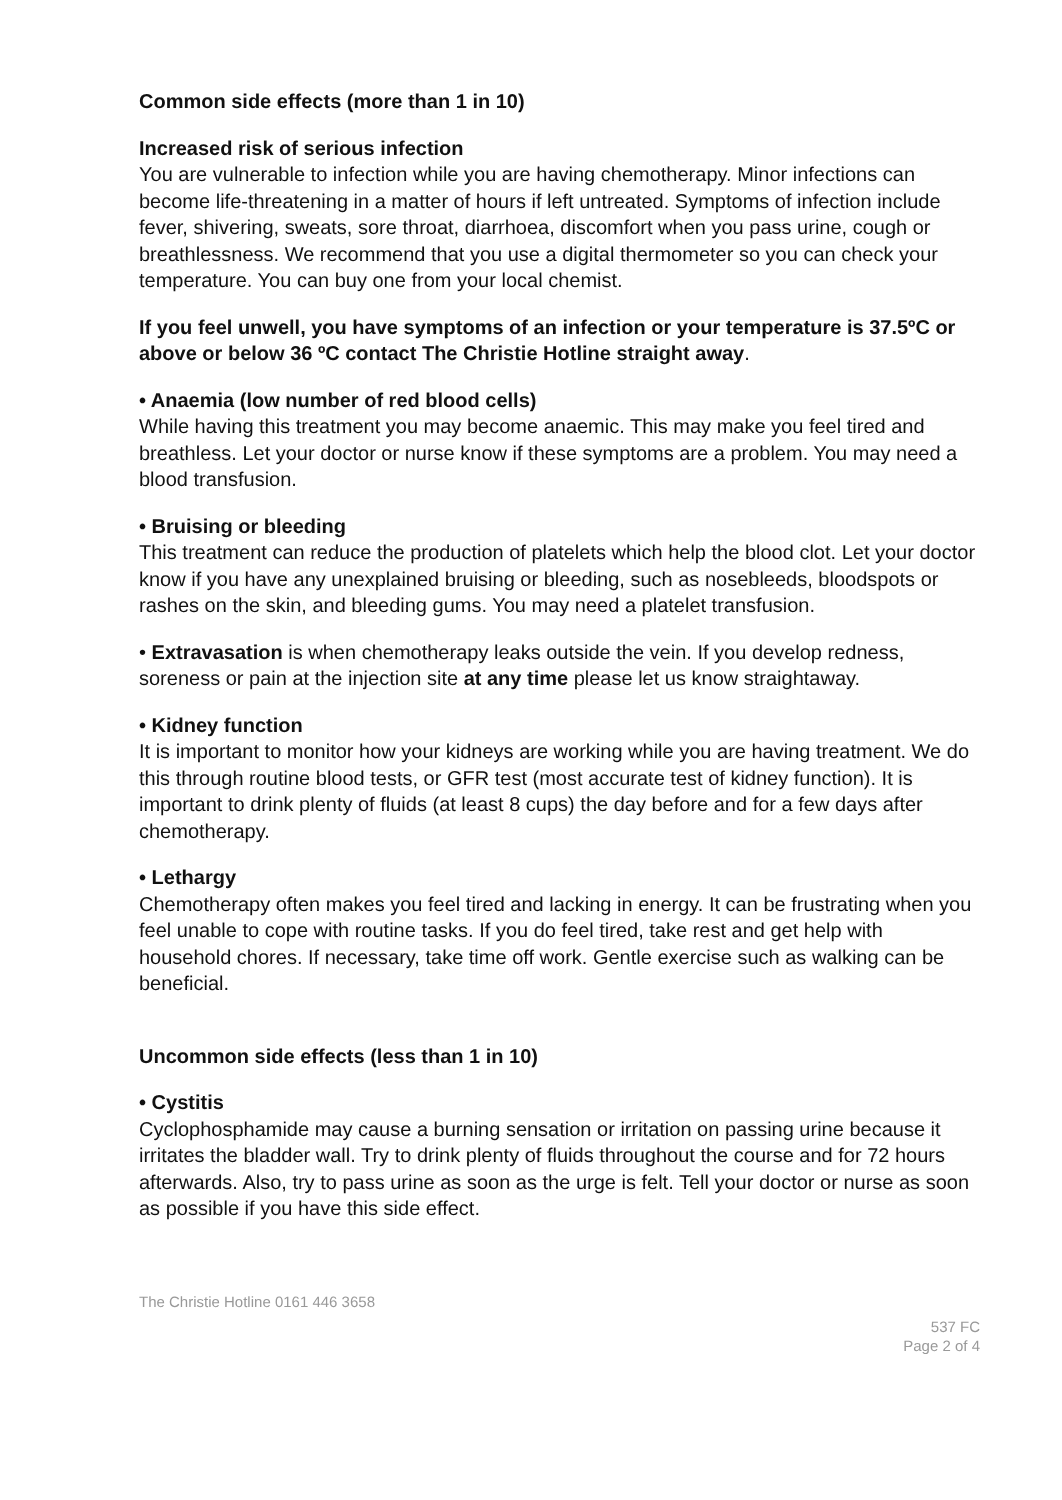Common side effects (more than 1 in 10)
Increased risk of serious infection
You are vulnerable to infection while you are having chemotherapy. Minor infections can become life-threatening in a matter of hours if left untreated. Symptoms of infection include fever, shivering, sweats, sore throat, diarrhoea, discomfort when you pass urine, cough or breathlessness. We recommend that you use a digital thermometer so you can check your temperature. You can buy one from your local chemist.
If you feel unwell, you have symptoms of an infection or your temperature is 37.5ºC or above or below 36 ºC contact The Christie Hotline straight away.
• Anaemia (low number of red blood cells)
While having this treatment you may become anaemic. This may make you feel tired and breathless. Let your doctor or nurse know if these symptoms are a problem. You may need a blood transfusion.
• Bruising or bleeding
This treatment can reduce the production of platelets which help the blood clot. Let your doctor know if you have any unexplained bruising or bleeding, such as nosebleeds, bloodspots or rashes on the skin, and bleeding gums. You may need a platelet transfusion.
• Extravasation is when chemotherapy leaks outside the vein. If you develop redness, soreness or pain at the injection site at any time please let us know straightaway.
• Kidney function
It is important to monitor how your kidneys are working while you are having treatment. We do this through routine blood tests, or GFR test (most accurate test of kidney function). It is important to drink plenty of fluids (at least 8 cups) the day before and for a few days after chemotherapy.
• Lethargy
Chemotherapy often makes you feel tired and lacking in energy. It can be frustrating when you feel unable to cope with routine tasks. If you do feel tired, take rest and get help with household chores. If necessary, take time off work. Gentle exercise such as walking can be beneficial.
Uncommon side effects (less than 1 in 10)
• Cystitis
Cyclophosphamide may cause a burning sensation or irritation on passing urine because it irritates the bladder wall. Try to drink plenty of fluids throughout the course and for 72 hours afterwards. Also, try to pass urine as soon as the urge is felt. Tell your doctor or nurse as soon as possible if you have this side effect.
The Christie Hotline 0161 446 3658
537 FC
Page 2 of 4